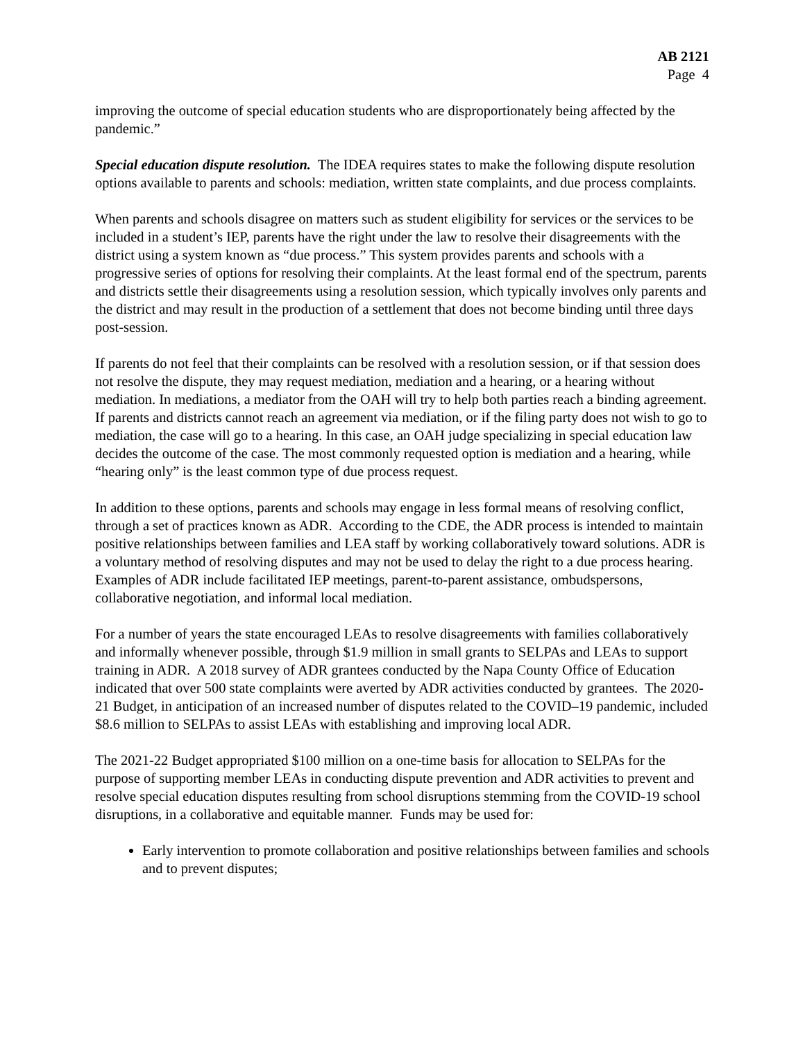AB 2121
Page 4
improving the outcome of special education students who are disproportionately being affected by the pandemic.”
Special education dispute resolution. The IDEA requires states to make the following dispute resolution options available to parents and schools: mediation, written state complaints, and due process complaints.
When parents and schools disagree on matters such as student eligibility for services or the services to be included in a student’s IEP, parents have the right under the law to resolve their disagreements with the district using a system known as “due process.” This system provides parents and schools with a progressive series of options for resolving their complaints. At the least formal end of the spectrum, parents and districts settle their disagreements using a resolution session, which typically involves only parents and the district and may result in the production of a settlement that does not become binding until three days post-session.
If parents do not feel that their complaints can be resolved with a resolution session, or if that session does not resolve the dispute, they may request mediation, mediation and a hearing, or a hearing without mediation. In mediations, a mediator from the OAH will try to help both parties reach a binding agreement. If parents and districts cannot reach an agreement via mediation, or if the filing party does not wish to go to mediation, the case will go to a hearing. In this case, an OAH judge specializing in special education law decides the outcome of the case. The most commonly requested option is mediation and a hearing, while “hearing only” is the least common type of due process request.
In addition to these options, parents and schools may engage in less formal means of resolving conflict, through a set of practices known as ADR. According to the CDE, the ADR process is intended to maintain positive relationships between families and LEA staff by working collaboratively toward solutions. ADR is a voluntary method of resolving disputes and may not be used to delay the right to a due process hearing. Examples of ADR include facilitated IEP meetings, parent-to-parent assistance, ombudspersons, collaborative negotiation, and informal local mediation.
For a number of years the state encouraged LEAs to resolve disagreements with families collaboratively and informally whenever possible, through $1.9 million in small grants to SELPAs and LEAs to support training in ADR. A 2018 survey of ADR grantees conducted by the Napa County Office of Education indicated that over 500 state complaints were averted by ADR activities conducted by grantees. The 2020-21 Budget, in anticipation of an increased number of disputes related to the COVID–19 pandemic, included $8.6 million to SELPAs to assist LEAs with establishing and improving local ADR.
The 2021-22 Budget appropriated $100 million on a one-time basis for allocation to SELPAs for the purpose of supporting member LEAs in conducting dispute prevention and ADR activities to prevent and resolve special education disputes resulting from school disruptions stemming from the COVID-19 school disruptions, in a collaborative and equitable manner. Funds may be used for:
Early intervention to promote collaboration and positive relationships between families and schools and to prevent disputes;